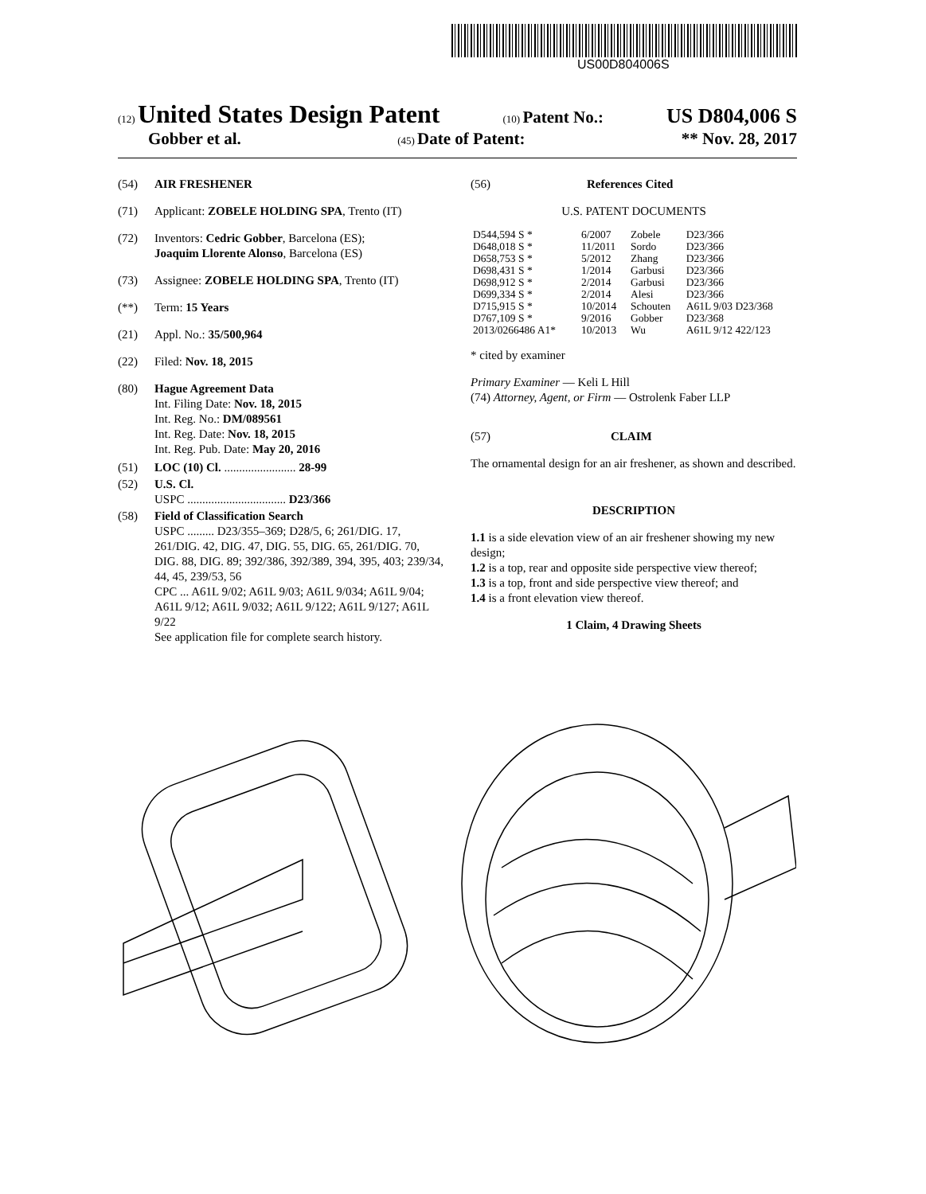US00D804006S
(12) United States Design Patent (10) Patent No.: US D804,006 S
Gobber et al. (45) Date of Patent: ** Nov. 28, 2017
(54) AIR FRESHENER
(71) Applicant: ZOBELE HOLDING SPA, Trento (IT)
(72) Inventors: Cedric Gobber, Barcelona (ES);
Joaquim Llorente Alonso, Barcelona (ES)
(73) Assignee: ZOBELE HOLDING SPA, Trento (IT)
(**) Term: 15 Years
(21) Appl. No.: 35/500,964
(22) Filed: Nov. 18, 2015
(80) Hague Agreement Data
Int. Filing Date: Nov. 18, 2015
Int. Reg. No.: DM/089561
Int. Reg. Date: Nov. 18, 2015
Int. Reg. Pub. Date: May 20, 2016
(51) LOC (10) Cl. ........................ 28-99
(52) U.S. Cl.
USPC ................................. D23/366
(58) Field of Classification Search
USPC ......... D23/355–369; D28/5, 6; 261/DIG. 17, 261/DIG. 42, DIG. 47, DIG. 55, DIG. 65, 261/DIG. 70, DIG. 88, DIG. 89; 392/386, 392/389, 394, 395, 403; 239/34, 44, 45, 239/53, 56
CPC ... A61L 9/02; A61L 9/03; A61L 9/034; A61L 9/04; A61L 9/12; A61L 9/032; A61L 9/122; A61L 9/127; A61L 9/22
See application file for complete search history.
(56) References Cited
U.S. PATENT DOCUMENTS
| D544,594 S * | 6/2007 | Zobele | D23/366 |
| D648,018 S * | 11/2011 | Sordo | D23/366 |
| D658,753 S * | 5/2012 | Zhang | D23/366 |
| D698,431 S * | 1/2014 | Garbusi | D23/366 |
| D698,912 S * | 2/2014 | Garbusi | D23/366 |
| D699,334 S * | 2/2014 | Alesi | D23/366 |
| D715,915 S * | 10/2014 | Schouten | A61L 9/03 D23/368 |
| D767,109 S * | 9/2016 | Gobber | D23/368 |
| 2013/0266486 A1* | 10/2013 | Wu | A61L 9/12 422/123 |
* cited by examiner
Primary Examiner — Keli L Hill
(74) Attorney, Agent, or Firm — Ostrolenk Faber LLP
(57) CLAIM
The ornamental design for an air freshener, as shown and described.
DESCRIPTION
1.1 is a side elevation view of an air freshener showing my new design;
1.2 is a top, rear and opposite side perspective view thereof;
1.3 is a top, front and side perspective view thereof; and
1.4 is a front elevation view thereof.
1 Claim, 4 Drawing Sheets